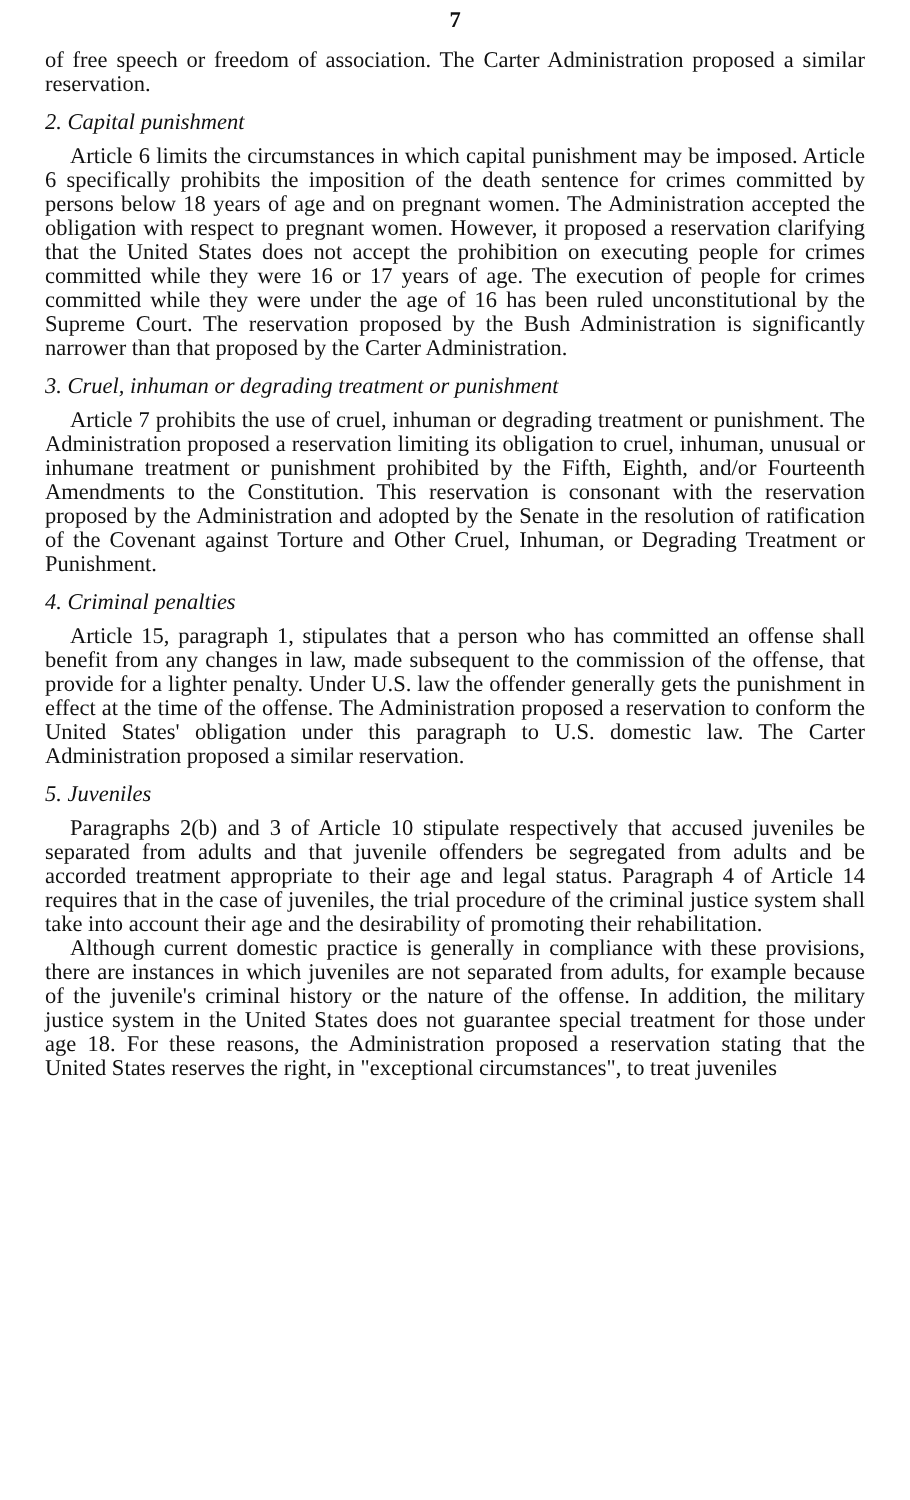7
of free speech or freedom of association. The Carter Administration proposed a similar reservation.
2. Capital punishment
Article 6 limits the circumstances in which capital punishment may be imposed. Article 6 specifically prohibits the imposition of the death sentence for crimes committed by persons below 18 years of age and on pregnant women. The Administration accepted the obligation with respect to pregnant women. However, it proposed a reservation clarifying that the United States does not accept the prohibition on executing people for crimes committed while they were 16 or 17 years of age. The execution of people for crimes committed while they were under the age of 16 has been ruled unconstitutional by the Supreme Court. The reservation proposed by the Bush Administration is significantly narrower than that proposed by the Carter Administration.
3. Cruel, inhuman or degrading treatment or punishment
Article 7 prohibits the use of cruel, inhuman or degrading treatment or punishment. The Administration proposed a reservation limiting its obligation to cruel, inhuman, unusual or inhumane treatment or punishment prohibited by the Fifth, Eighth, and/or Fourteenth Amendments to the Constitution. This reservation is consonant with the reservation proposed by the Administration and adopted by the Senate in the resolution of ratification of the Covenant against Torture and Other Cruel, Inhuman, or Degrading Treatment or Punishment.
4. Criminal penalties
Article 15, paragraph 1, stipulates that a person who has committed an offense shall benefit from any changes in law, made subsequent to the commission of the offense, that provide for a lighter penalty. Under U.S. law the offender generally gets the punishment in effect at the time of the offense. The Administration proposed a reservation to conform the United States' obligation under this paragraph to U.S. domestic law. The Carter Administration proposed a similar reservation.
5. Juveniles
Paragraphs 2(b) and 3 of Article 10 stipulate respectively that accused juveniles be separated from adults and that juvenile offenders be segregated from adults and be accorded treatment appropriate to their age and legal status. Paragraph 4 of Article 14 requires that in the case of juveniles, the trial procedure of the criminal justice system shall take into account their age and the desirability of promoting their rehabilitation.
Although current domestic practice is generally in compliance with these provisions, there are instances in which juveniles are not separated from adults, for example because of the juvenile's criminal history or the nature of the offense. In addition, the military justice system in the United States does not guarantee special treatment for those under age 18. For these reasons, the Administration proposed a reservation stating that the United States reserves the right, in "exceptional circumstances", to treat juveniles